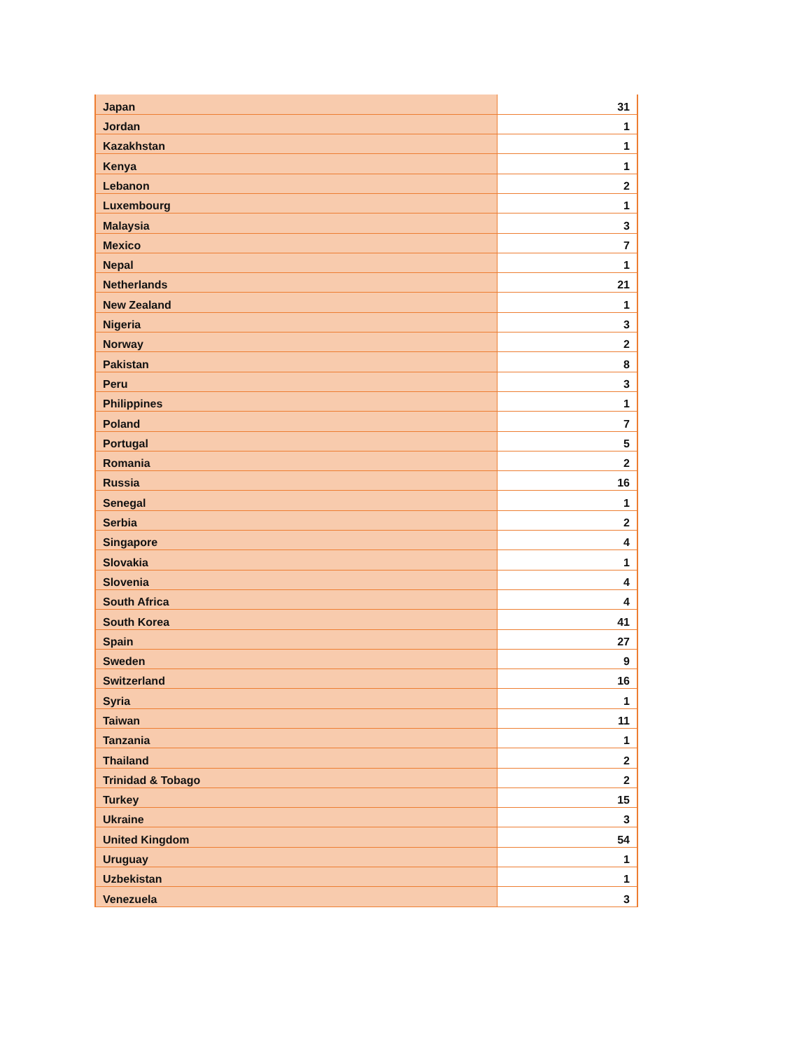| Japan | 31 |
| Jordan | 1 |
| Kazakhstan | 1 |
| Kenya | 1 |
| Lebanon | 2 |
| Luxembourg | 1 |
| Malaysia | 3 |
| Mexico | 7 |
| Nepal | 1 |
| Netherlands | 21 |
| New Zealand | 1 |
| Nigeria | 3 |
| Norway | 2 |
| Pakistan | 8 |
| Peru | 3 |
| Philippines | 1 |
| Poland | 7 |
| Portugal | 5 |
| Romania | 2 |
| Russia | 16 |
| Senegal | 1 |
| Serbia | 2 |
| Singapore | 4 |
| Slovakia | 1 |
| Slovenia | 4 |
| South Africa | 4 |
| South Korea | 41 |
| Spain | 27 |
| Sweden | 9 |
| Switzerland | 16 |
| Syria | 1 |
| Taiwan | 11 |
| Tanzania | 1 |
| Thailand | 2 |
| Trinidad & Tobago | 2 |
| Turkey | 15 |
| Ukraine | 3 |
| United Kingdom | 54 |
| Uruguay | 1 |
| Uzbekistan | 1 |
| Venezuela | 3 |